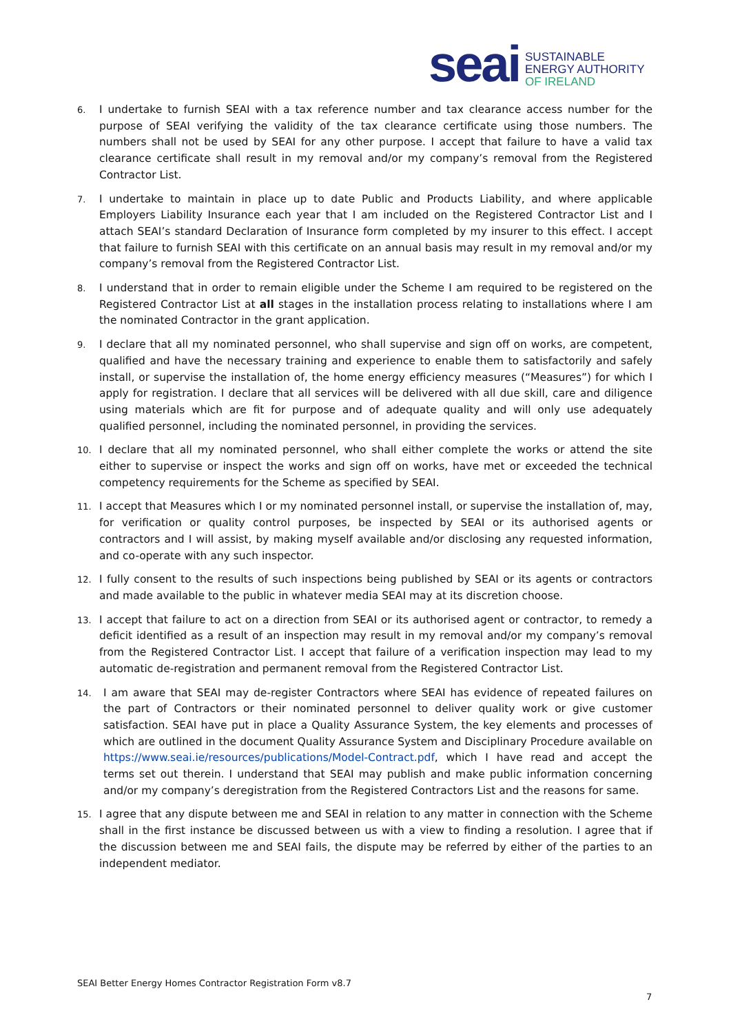seai
SUSTAINABLE
ENERGY AUTHORITY
OF IRELAND
6. I undertake to furnish SEAI with a tax reference number and tax clearance access number for the purpose of SEAI verifying the validity of the tax clearance certificate using those numbers. The numbers shall not be used by SEAI for any other purpose. I accept that failure to have a valid tax clearance certificate shall result in my removal and/or my company’s removal from the Registered Contractor List.
7. I undertake to maintain in place up to date Public and Products Liability, and where applicable Employers Liability Insurance each year that I am included on the Registered Contractor List and I attach SEAI’s standard Declaration of Insurance form completed by my insurer to this effect. I accept that failure to furnish SEAI with this certificate on an annual basis may result in my removal and/or my company’s removal from the Registered Contractor List.
8. I understand that in order to remain eligible under the Scheme I am required to be registered on the Registered Contractor List at all stages in the installation process relating to installations where I am the nominated Contractor in the grant application.
9. I declare that all my nominated personnel, who shall supervise and sign off on works, are competent, qualified and have the necessary training and experience to enable them to satisfactorily and safely install, or supervise the installation of, the home energy efficiency measures (“Measures”) for which I apply for registration. I declare that all services will be delivered with all due skill, care and diligence using materials which are fit for purpose and of adequate quality and will only use adequately qualified personnel, including the nominated personnel, in providing the services.
10. I declare that all my nominated personnel, who shall either complete the works or attend the site either to supervise or inspect the works and sign off on works, have met or exceeded the technical competency requirements for the Scheme as specified by SEAI.
11. I accept that Measures which I or my nominated personnel install, or supervise the installation of, may, for verification or quality control purposes, be inspected by SEAI or its authorised agents or contractors and I will assist, by making myself available and/or disclosing any requested information, and co-operate with any such inspector.
12. I fully consent to the results of such inspections being published by SEAI or its agents or contractors and made available to the public in whatever media SEAI may at its discretion choose.
13. I accept that failure to act on a direction from SEAI or its authorised agent or contractor, to remedy a deficit identified as a result of an inspection may result in my removal and/or my company’s removal from the Registered Contractor List. I accept that failure of a verification inspection may lead to my automatic de-registration and permanent removal from the Registered Contractor List.
14. I am aware that SEAI may de-register Contractors where SEAI has evidence of repeated failures on the part of Contractors or their nominated personnel to deliver quality work or give customer satisfaction. SEAI have put in place a Quality Assurance System, the key elements and processes of which are outlined in the document Quality Assurance System and Disciplinary Procedure available on https://www.seai.ie/resources/publications/Model-Contract.pdf, which I have read and accept the terms set out therein. I understand that SEAI may publish and make public information concerning and/or my company’s deregistration from the Registered Contractors List and the reasons for same.
15. I agree that any dispute between me and SEAI in relation to any matter in connection with the Scheme shall in the first instance be discussed between us with a view to finding a resolution. I agree that if the discussion between me and SEAI fails, the dispute may be referred by either of the parties to an independent mediator.
SEAI Better Energy Homes Contractor Registration Form v8.7
7